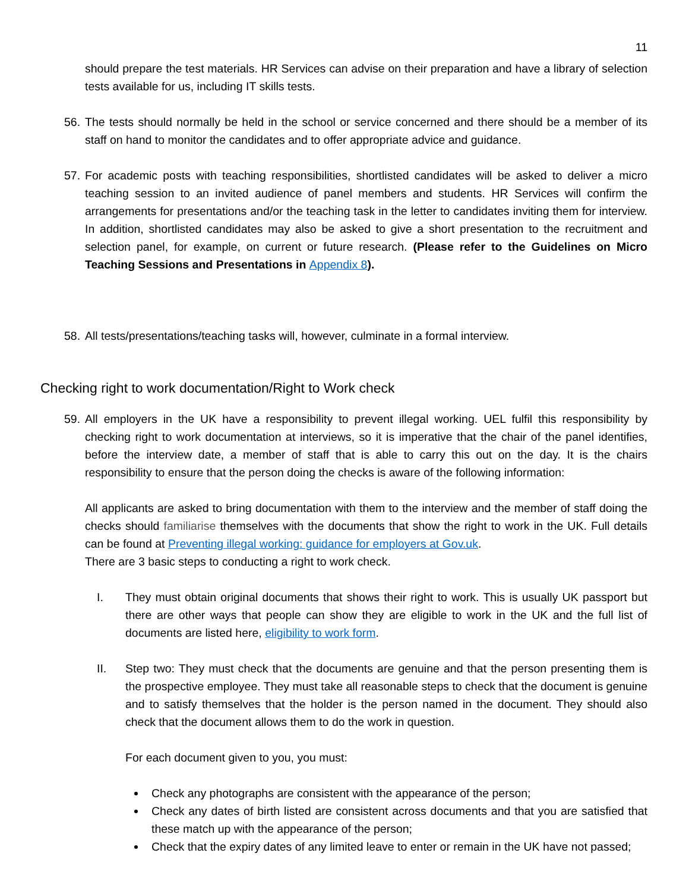11
should prepare the test materials. HR Services can advise on their preparation and have a library of selection tests available for us, including IT skills tests.
56.
The tests should normally be held in the school or service concerned and there should be a member of its staff on hand to monitor the candidates and to offer appropriate advice and guidance.
57.
For academic posts with teaching responsibilities, shortlisted candidates will be asked to deliver a micro teaching session to an invited audience of panel members and students. HR Services will confirm the arrangements for presentations and/or the teaching task in the letter to candidates inviting them for interview. In addition, shortlisted candidates may also be asked to give a short presentation to the recruitment and selection panel, for example, on current or future research. (Please refer to the Guidelines on Micro Teaching Sessions and Presentations in Appendix 8).
58.
All tests/presentations/teaching tasks will, however, culminate in a formal interview.
Checking right to work documentation/Right to Work check
59.
All employers in the UK have a responsibility to prevent illegal working. UEL fulfil this responsibility by checking right to work documentation at interviews, so it is imperative that the chair of the panel identifies, before the interview date, a member of staff that is able to carry this out on the day. It is the chairs responsibility to ensure that the person doing the checks is aware of the following information:
All applicants are asked to bring documentation with them to the interview and the member of staff doing the checks should familiarise themselves with the documents that show the right to work in the UK. Full details can be found at Preventing illegal working: guidance for employers at Gov.uk.
There are 3 basic steps to conducting a right to work check.
I. They must obtain original documents that shows their right to work. This is usually UK passport but there are other ways that people can show they are eligible to work in the UK and the full list of documents are listed here, eligibility to work form.
II. Step two: They must check that the documents are genuine and that the person presenting them is the prospective employee. They must take all reasonable steps to check that the document is genuine and to satisfy themselves that the holder is the person named in the document. They should also check that the document allows them to do the work in question.
For each document given to you, you must:
Check any photographs are consistent with the appearance of the person;
Check any dates of birth listed are consistent across documents and that you are satisfied that these match up with the appearance of the person;
Check that the expiry dates of any limited leave to enter or remain in the UK have not passed;